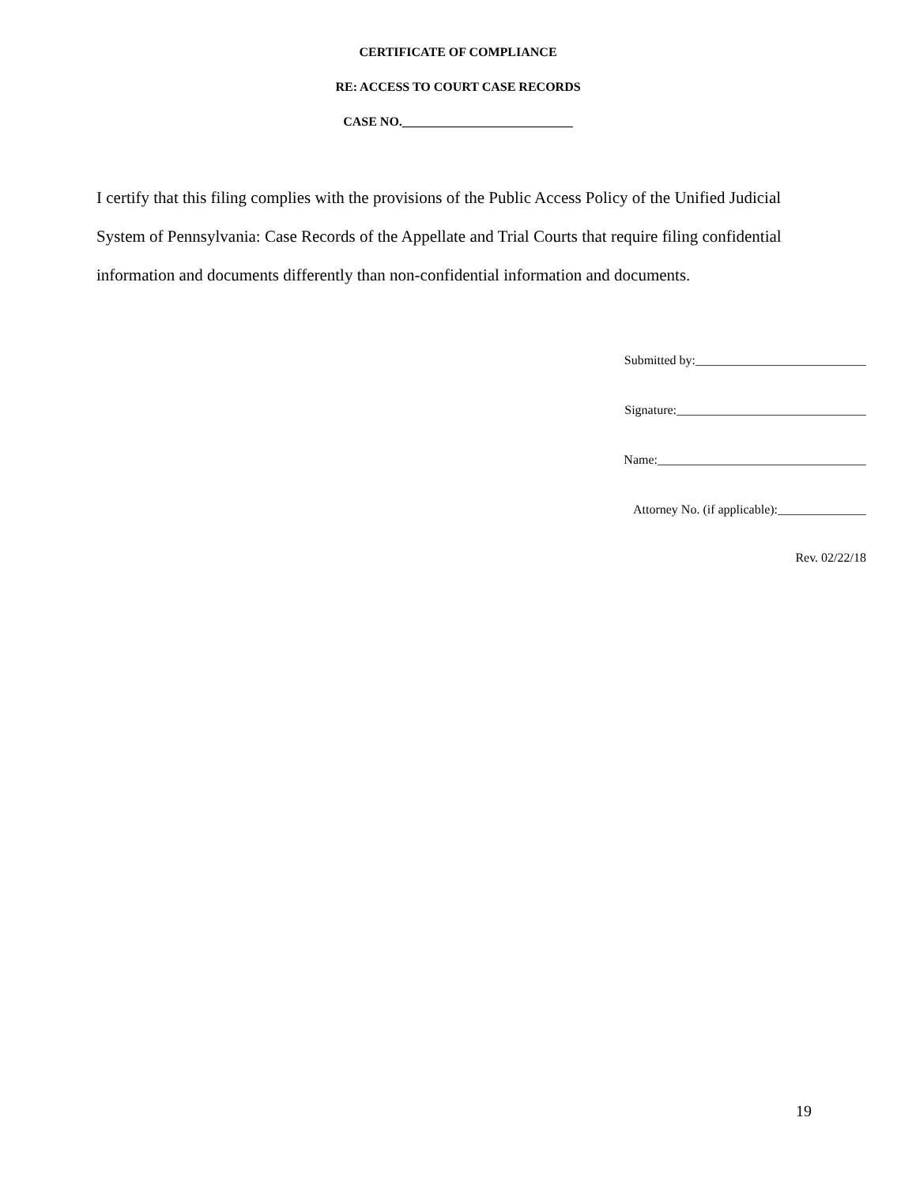CERTIFICATE OF COMPLIANCE
RE: ACCESS TO COURT CASE RECORDS
CASE NO.___________________________
I certify that this filing complies with the provisions of the Public Access Policy of the Unified Judicial System of Pennsylvania: Case Records of the Appellate and Trial Courts that require filing confidential information and documents differently than non-confidential information and documents.
Submitted by:___________________________
Signature:______________________________
Name:_________________________________
Attorney No. (if applicable):______________
Rev. 02/22/18
19